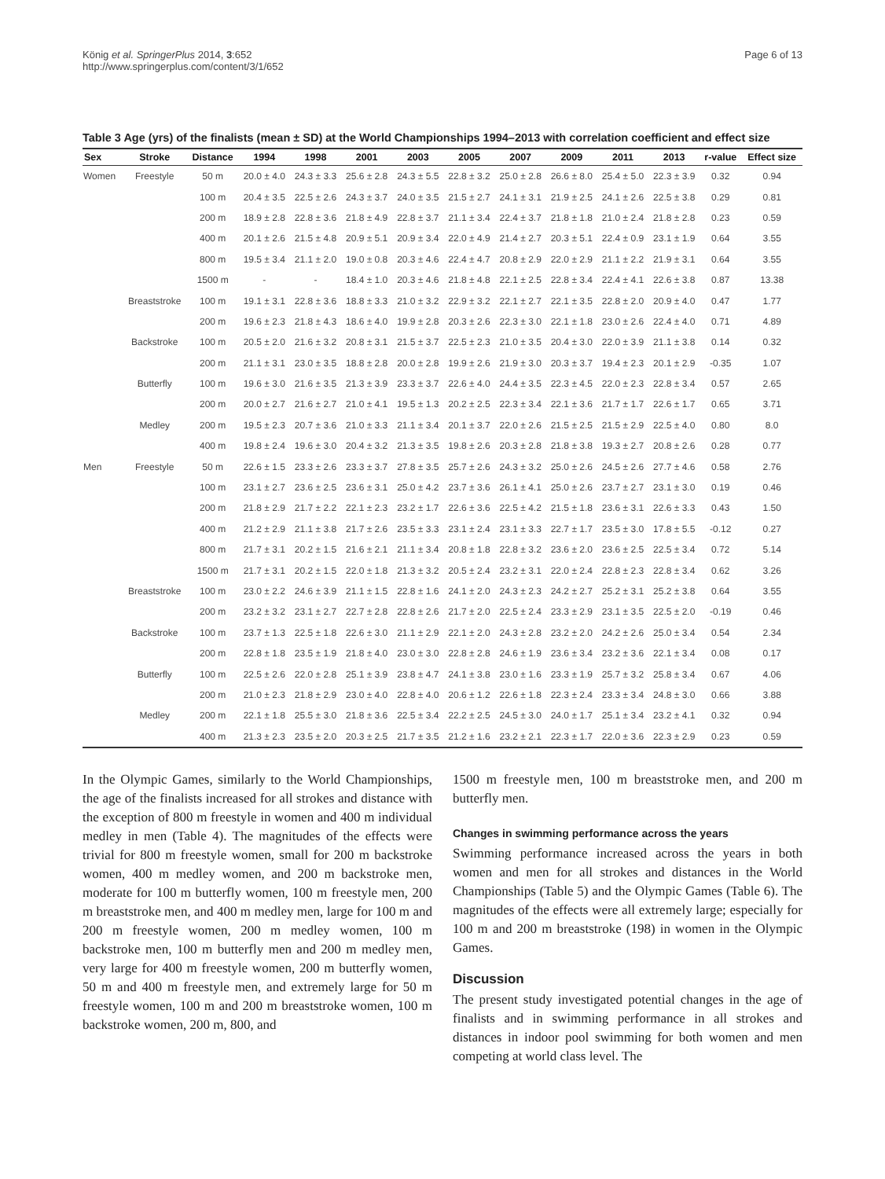König et al. SpringerPlus 2014, 3:652
http://www.springerplus.com/content/3/1/652
Page 6 of 13
Table 3 Age (yrs) of the finalists (mean ± SD) at the World Championships 1994–2013 with correlation coefficient and effect size
| Sex | Stroke | Distance | 1994 | 1998 | 2001 | 2003 | 2005 | 2007 | 2009 | 2011 | 2013 | r-value | Effect size |
| --- | --- | --- | --- | --- | --- | --- | --- | --- | --- | --- | --- | --- | --- |
| Women | Freestyle | 50 m | 20.0 ± 4.0 | 24.3 ± 3.3 | 25.6 ± 2.8 | 24.3 ± 5.5 | 22.8 ± 3.2 | 25.0 ± 2.8 | 26.6 ± 8.0 | 25.4 ± 5.0 | 22.3 ± 3.9 | 0.32 | 0.94 |
| | | 100 m | 20.4 ± 3.5 | 22.5 ± 2.6 | 24.3 ± 3.7 | 24.0 ± 3.5 | 21.5 ± 2.7 | 24.1 ± 3.1 | 21.9 ± 2.5 | 24.1 ± 2.6 | 22.5 ± 3.8 | 0.29 | 0.81 |
| | | 200 m | 18.9 ± 2.8 | 22.8 ± 3.6 | 21.8 ± 4.9 | 22.8 ± 3.7 | 21.1 ± 3.4 | 22.4 ± 3.7 | 21.8 ± 1.8 | 21.0 ± 2.4 | 21.8 ± 2.8 | 0.23 | 0.59 |
| | | 400 m | 20.1 ± 2.6 | 21.5 ± 4.8 | 20.9 ± 5.1 | 20.9 ± 3.4 | 22.0 ± 4.9 | 21.4 ± 2.7 | 20.3 ± 5.1 | 22.4 ± 0.9 | 23.1 ± 1.9 | 0.64 | 3.55 |
| | | 800 m | 19.5 ± 3.4 | 21.1 ± 2.0 | 19.0 ± 0.8 | 20.3 ± 4.6 | 22.4 ± 4.7 | 20.8 ± 2.9 | 22.0 ± 2.9 | 21.1 ± 2.2 | 21.9 ± 3.1 | 0.64 | 3.55 |
| | | 1500 m | - | - | 18.4 ± 1.0 | 20.3 ± 4.6 | 21.8 ± 4.8 | 22.1 ± 2.5 | 22.8 ± 3.4 | 22.4 ± 4.1 | 22.6 ± 3.8 | 0.87 | 13.38 |
| | Breaststroke | 100 m | 19.1 ± 3.1 | 22.8 ± 3.6 | 18.8 ± 3.3 | 21.0 ± 3.2 | 22.9 ± 3.2 | 22.1 ± 2.7 | 22.1 ± 3.5 | 22.8 ± 2.0 | 20.9 ± 4.0 | 0.47 | 1.77 |
| | | 200 m | 19.6 ± 2.3 | 21.8 ± 4.3 | 18.6 ± 4.0 | 19.9 ± 2.8 | 20.3 ± 2.6 | 22.3 ± 3.0 | 22.1 ± 1.8 | 23.0 ± 2.6 | 22.4 ± 4.0 | 0.71 | 4.89 |
| | Backstroke | 100 m | 20.5 ± 2.0 | 21.6 ± 3.2 | 20.8 ± 3.1 | 21.5 ± 3.7 | 22.5 ± 2.3 | 21.0 ± 3.5 | 20.4 ± 3.0 | 22.0 ± 3.9 | 21.1 ± 3.8 | 0.14 | 0.32 |
| | | 200 m | 21.1 ± 3.1 | 23.0 ± 3.5 | 18.8 ± 2.8 | 20.0 ± 2.8 | 19.9 ± 2.6 | 21.9 ± 3.0 | 20.3 ± 3.7 | 19.4 ± 2.3 | 20.1 ± 2.9 | -0.35 | 1.07 |
| | Butterfly | 100 m | 19.6 ± 3.0 | 21.6 ± 3.5 | 21.3 ± 3.9 | 23.3 ± 3.7 | 22.6 ± 4.0 | 24.4 ± 3.5 | 22.3 ± 4.5 | 22.0 ± 2.3 | 22.8 ± 3.4 | 0.57 | 2.65 |
| | | 200 m | 20.0 ± 2.7 | 21.6 ± 2.7 | 21.0 ± 4.1 | 19.5 ± 1.3 | 20.2 ± 2.5 | 22.3 ± 3.4 | 22.1 ± 3.6 | 21.7 ± 1.7 | 22.6 ± 1.7 | 0.65 | 3.71 |
| | Medley | 200 m | 19.5 ± 2.3 | 20.7 ± 3.6 | 21.0 ± 3.3 | 21.1 ± 3.4 | 20.1 ± 3.7 | 22.0 ± 2.6 | 21.5 ± 2.5 | 21.5 ± 2.9 | 22.5 ± 4.0 | 0.80 | 8.0 |
| | | 400 m | 19.8 ± 2.4 | 19.6 ± 3.0 | 20.4 ± 3.2 | 21.3 ± 3.5 | 19.8 ± 2.6 | 20.3 ± 2.8 | 21.8 ± 3.8 | 19.3 ± 2.7 | 20.8 ± 2.6 | 0.28 | 0.77 |
| Men | Freestyle | 50 m | 22.6 ± 1.5 | 23.3 ± 2.6 | 23.3 ± 3.7 | 27.8 ± 3.5 | 25.7 ± 2.6 | 24.3 ± 3.2 | 25.0 ± 2.6 | 24.5 ± 2.6 | 27.7 ± 4.6 | 0.58 | 2.76 |
| | | 100 m | 23.1 ± 2.7 | 23.6 ± 2.5 | 23.6 ± 3.1 | 25.0 ± 4.2 | 23.7 ± 3.6 | 26.1 ± 4.1 | 25.0 ± 2.6 | 23.7 ± 2.7 | 23.1 ± 3.0 | 0.19 | 0.46 |
| | | 200 m | 21.8 ± 2.9 | 21.7 ± 2.2 | 22.1 ± 2.3 | 23.2 ± 1.7 | 22.6 ± 3.6 | 22.5 ± 4.2 | 21.5 ± 1.8 | 23.6 ± 3.1 | 22.6 ± 3.3 | 0.43 | 1.50 |
| | | 400 m | 21.2 ± 2.9 | 21.1 ± 3.8 | 21.7 ± 2.6 | 23.5 ± 3.3 | 23.1 ± 2.4 | 23.1 ± 3.3 | 22.7 ± 1.7 | 23.5 ± 3.0 | 17.8 ± 5.5 | -0.12 | 0.27 |
| | | 800 m | 21.7 ± 3.1 | 20.2 ± 1.5 | 21.6 ± 2.1 | 21.1 ± 3.4 | 20.8 ± 1.8 | 22.8 ± 3.2 | 23.6 ± 2.0 | 23.6 ± 2.5 | 22.5 ± 3.4 | 0.72 | 5.14 |
| | | 1500 m | 21.7 ± 3.1 | 20.2 ± 1.5 | 22.0 ± 1.8 | 21.3 ± 3.2 | 20.5 ± 2.4 | 23.2 ± 3.1 | 22.0 ± 2.4 | 22.8 ± 2.3 | 22.8 ± 3.4 | 0.62 | 3.26 |
| | Breaststroke | 100 m | 23.0 ± 2.2 | 24.6 ± 3.9 | 21.1 ± 1.5 | 22.8 ± 1.6 | 24.1 ± 2.0 | 24.3 ± 2.3 | 24.2 ± 2.7 | 25.2 ± 3.1 | 25.2 ± 3.8 | 0.64 | 3.55 |
| | | 200 m | 23.2 ± 3.2 | 23.1 ± 2.7 | 22.7 ± 2.8 | 22.8 ± 2.6 | 21.7 ± 2.0 | 22.5 ± 2.4 | 23.3 ± 2.9 | 23.1 ± 3.5 | 22.5 ± 2.0 | -0.19 | 0.46 |
| | Backstroke | 100 m | 23.7 ± 1.3 | 22.5 ± 1.8 | 22.6 ± 3.0 | 21.1 ± 2.9 | 22.1 ± 2.0 | 24.3 ± 2.8 | 23.2 ± 2.0 | 24.2 ± 2.6 | 25.0 ± 3.4 | 0.54 | 2.34 |
| | | 200 m | 22.8 ± 1.8 | 23.5 ± 1.9 | 21.8 ± 4.0 | 23.0 ± 3.0 | 22.8 ± 2.8 | 24.6 ± 1.9 | 23.6 ± 3.4 | 23.2 ± 3.6 | 22.1 ± 3.4 | 0.08 | 0.17 |
| | Butterfly | 100 m | 22.5 ± 2.6 | 22.0 ± 2.8 | 25.1 ± 3.9 | 23.8 ± 4.7 | 24.1 ± 3.8 | 23.0 ± 1.6 | 23.3 ± 1.9 | 25.7 ± 3.2 | 25.8 ± 3.4 | 0.67 | 4.06 |
| | | 200 m | 21.0 ± 2.3 | 21.8 ± 2.9 | 23.0 ± 4.0 | 22.8 ± 4.0 | 20.6 ± 1.2 | 22.6 ± 1.8 | 22.3 ± 2.4 | 23.3 ± 3.4 | 24.8 ± 3.0 | 0.66 | 3.88 |
| | Medley | 200 m | 22.1 ± 1.8 | 25.5 ± 3.0 | 21.8 ± 3.6 | 22.5 ± 3.4 | 22.2 ± 2.5 | 24.5 ± 3.0 | 24.0 ± 1.7 | 25.1 ± 3.4 | 23.2 ± 4.1 | 0.32 | 0.94 |
| | | 400 m | 21.3 ± 2.3 | 23.5 ± 2.0 | 20.3 ± 2.5 | 21.7 ± 3.5 | 21.2 ± 1.6 | 23.2 ± 2.1 | 22.3 ± 1.7 | 22.0 ± 3.6 | 22.3 ± 2.9 | 0.23 | 0.59 |
In the Olympic Games, similarly to the World Championships, the age of the finalists increased for all strokes and distance with the exception of 800 m freestyle in women and 400 m individual medley in men (Table 4). The magnitudes of the effects were trivial for 800 m freestyle women, small for 200 m backstroke women, 400 m medley women, and 200 m backstroke men, moderate for 100 m butterfly women, 100 m freestyle men, 200 m breaststroke men, and 400 m medley men, large for 100 m and 200 m freestyle women, 200 m medley women, 100 m backstroke men, 100 m butterfly men and 200 m medley men, very large for 400 m freestyle women, 200 m butterfly women, 50 m and 400 m freestyle men, and extremely large for 50 m freestyle women, 100 m and 200 m breaststroke women, 100 m backstroke women, 200 m, 800, and
1500 m freestyle men, 100 m breaststroke men, and 200 m butterfly men.
Changes in swimming performance across the years
Swimming performance increased across the years in both women and men for all strokes and distances in the World Championships (Table 5) and the Olympic Games (Table 6). The magnitudes of the effects were all extremely large; especially for 100 m and 200 m breaststroke (198) in women in the Olympic Games.
Discussion
The present study investigated potential changes in the age of finalists and in swimming performance in all strokes and distances in indoor pool swimming for both women and men competing at world class level. The